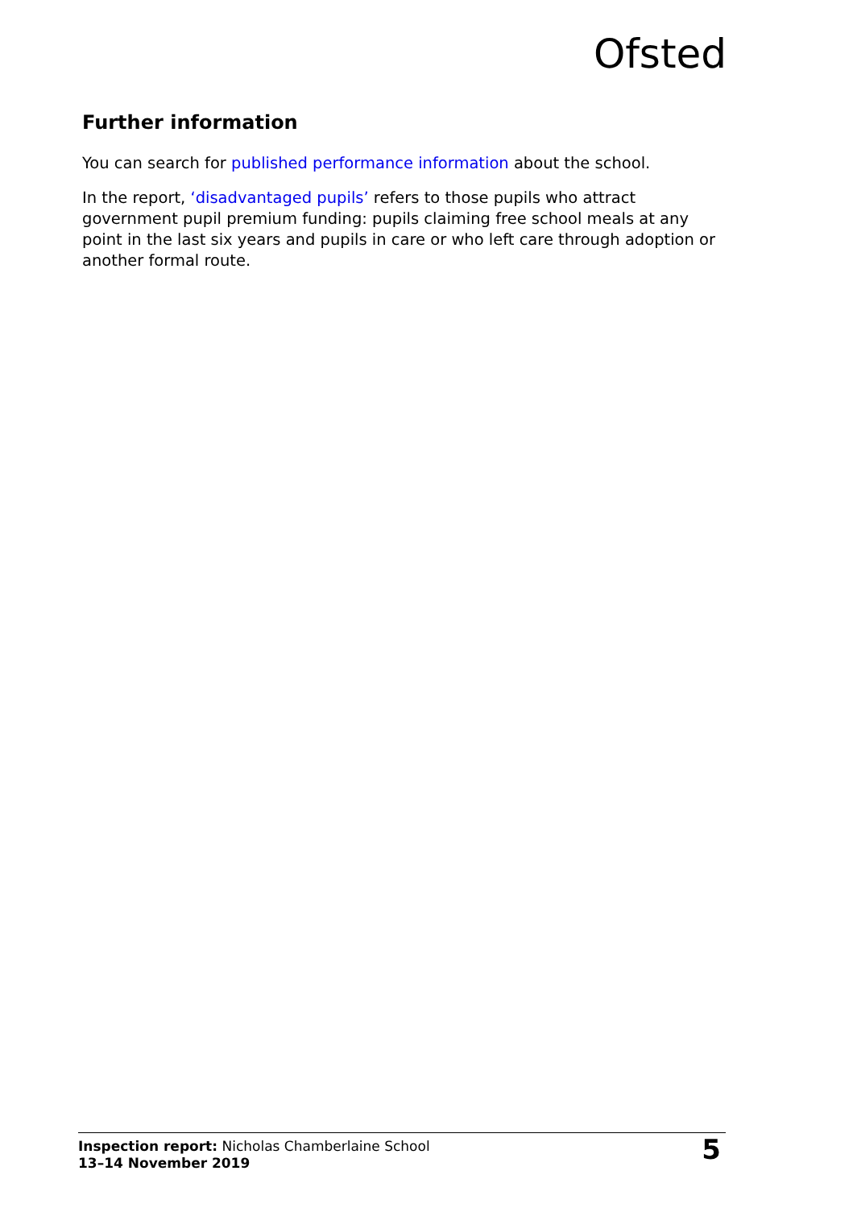Ofsted
Further information
You can search for published performance information about the school.
In the report, ‘disadvantaged pupils’ refers to those pupils who attract government pupil premium funding: pupils claiming free school meals at any point in the last six years and pupils in care or who left care through adoption or another formal route.
Inspection report: Nicholas Chamberlaine School
13–14 November 2019
5